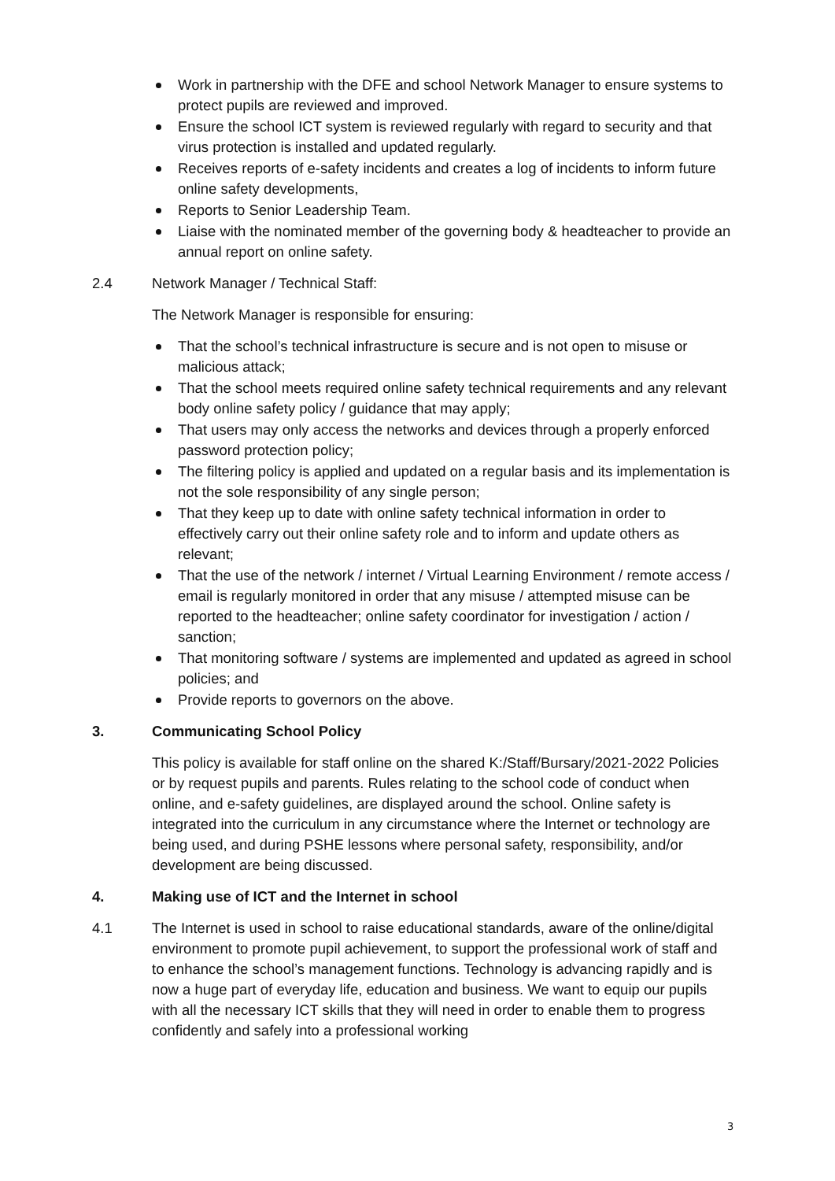Work in partnership with the DFE and school Network Manager to ensure systems to protect pupils are reviewed and improved.
Ensure the school ICT system is reviewed regularly with regard to security and that virus protection is installed and updated regularly.
Receives reports of e-safety incidents and creates a log of incidents to inform future online safety developments,
Reports to Senior Leadership Team.
Liaise with the nominated member of the governing body & headteacher to provide an annual report on online safety.
2.4 Network Manager / Technical Staff:
The Network Manager is responsible for ensuring:
That the school’s technical infrastructure is secure and is not open to misuse or malicious attack;
That the school meets required online safety technical requirements and any relevant body online safety policy / guidance that may apply;
That users may only access the networks and devices through a properly enforced password protection policy;
The filtering policy is applied and updated on a regular basis and its implementation is not the sole responsibility of any single person;
That they keep up to date with online safety technical information in order to effectively carry out their online safety role and to inform and update others as relevant;
That the use of the network / internet / Virtual Learning Environment / remote access / email is regularly monitored in order that any misuse / attempted misuse can be reported to the headteacher; online safety coordinator for investigation / action / sanction;
That monitoring software / systems are implemented and updated as agreed in school policies; and
Provide reports to governors on the above.
3. Communicating School Policy
This policy is available for staff online on the shared K:/Staff/Bursary/2021-2022 Policies or by request pupils and parents. Rules relating to the school code of conduct when online, and e-safety guidelines, are displayed around the school. Online safety is integrated into the curriculum in any circumstance where the Internet or technology are being used, and during PSHE lessons where personal safety, responsibility, and/or development are being discussed.
4. Making use of ICT and the Internet in school
4.1 The Internet is used in school to raise educational standards, aware of the online/digital environment to promote pupil achievement, to support the professional work of staff and to enhance the school’s management functions. Technology is advancing rapidly and is now a huge part of everyday life, education and business. We want to equip our pupils with all the necessary ICT skills that they will need in order to enable them to progress confidently and safely into a professional working
3